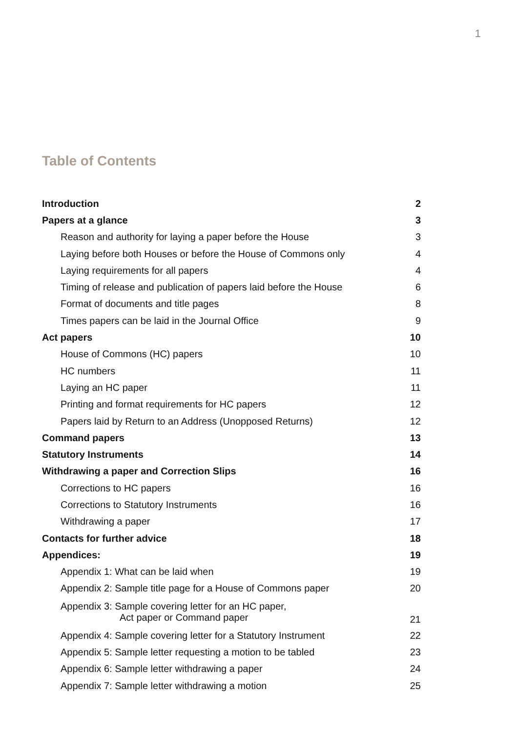1
Table of Contents
| Introduction | 2 |
| Papers at a glance | 3 |
| Reason and authority for laying a paper before the House | 3 |
| Laying before both Houses or before the House of Commons only | 4 |
| Laying requirements for all papers | 4 |
| Timing of release and publication of papers laid before the House | 6 |
| Format of documents and title pages | 8 |
| Times papers can be laid in the Journal Office | 9 |
| Act papers | 10 |
| House of Commons (HC) papers | 10 |
| HC numbers | 11 |
| Laying an HC paper | 11 |
| Printing and format requirements for HC papers | 12 |
| Papers laid by Return to an Address (Unopposed Returns) | 12 |
| Command papers | 13 |
| Statutory Instruments | 14 |
| Withdrawing a paper and Correction Slips | 16 |
| Corrections to HC papers | 16 |
| Corrections to Statutory Instruments | 16 |
| Withdrawing a paper | 17 |
| Contacts for further advice | 18 |
| Appendices: | 19 |
| Appendix 1: What can be laid when | 19 |
| Appendix 2: Sample title page for a House of Commons paper | 20 |
| Appendix 3: Sample covering letter for an HC paper, Act paper or Command paper | 21 |
| Appendix 4: Sample covering letter for a Statutory Instrument | 22 |
| Appendix 5: Sample letter requesting a motion to be tabled | 23 |
| Appendix 6: Sample letter withdrawing a paper | 24 |
| Appendix 7: Sample letter withdrawing a motion | 25 |